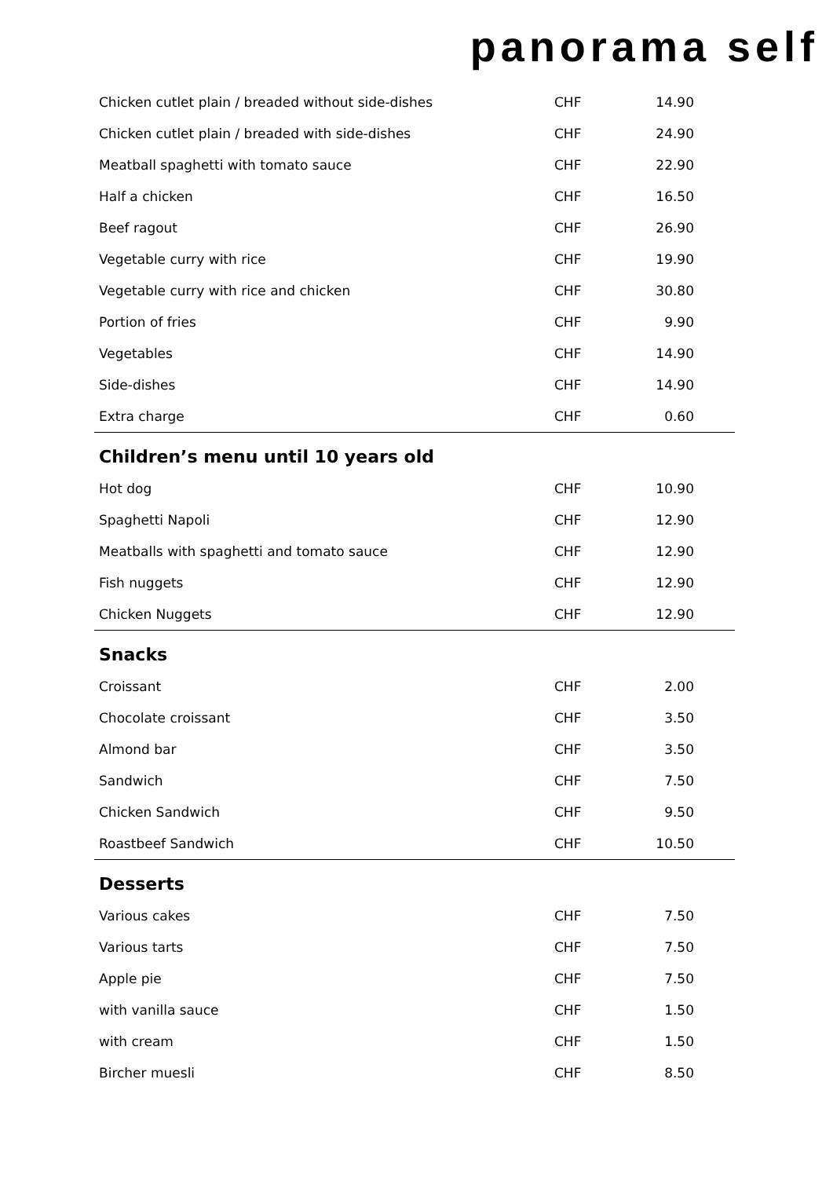panorama self
| Chicken cutlet plain / breaded without side-dishes | CHF | 14.90 |
| Chicken cutlet plain / breaded with side-dishes | CHF | 24.90 |
| Meatball spaghetti with tomato sauce | CHF | 22.90 |
| Half a chicken | CHF | 16.50 |
| Beef ragout | CHF | 26.90 |
| Vegetable curry with rice | CHF | 19.90 |
| Vegetable curry with rice and chicken | CHF | 30.80 |
| Portion of fries | CHF | 9.90 |
| Vegetables | CHF | 14.90 |
| Side-dishes | CHF | 14.90 |
| Extra charge | CHF | 0.60 |
Children’s menu until 10 years old
| Hot dog | CHF | 10.90 |
| Spaghetti Napoli | CHF | 12.90 |
| Meatballs with spaghetti and tomato sauce | CHF | 12.90 |
| Fish nuggets | CHF | 12.90 |
| Chicken Nuggets | CHF | 12.90 |
Snacks
| Croissant | CHF | 2.00 |
| Chocolate croissant | CHF | 3.50 |
| Almond bar | CHF | 3.50 |
| Sandwich | CHF | 7.50 |
| Chicken Sandwich | CHF | 9.50 |
| Roastbeef Sandwich | CHF | 10.50 |
Desserts
| Various cakes | CHF | 7.50 |
| Various tarts | CHF | 7.50 |
| Apple pie | CHF | 7.50 |
| with vanilla sauce | CHF | 1.50 |
| with cream | CHF | 1.50 |
| Bircher muesli | CHF | 8.50 |